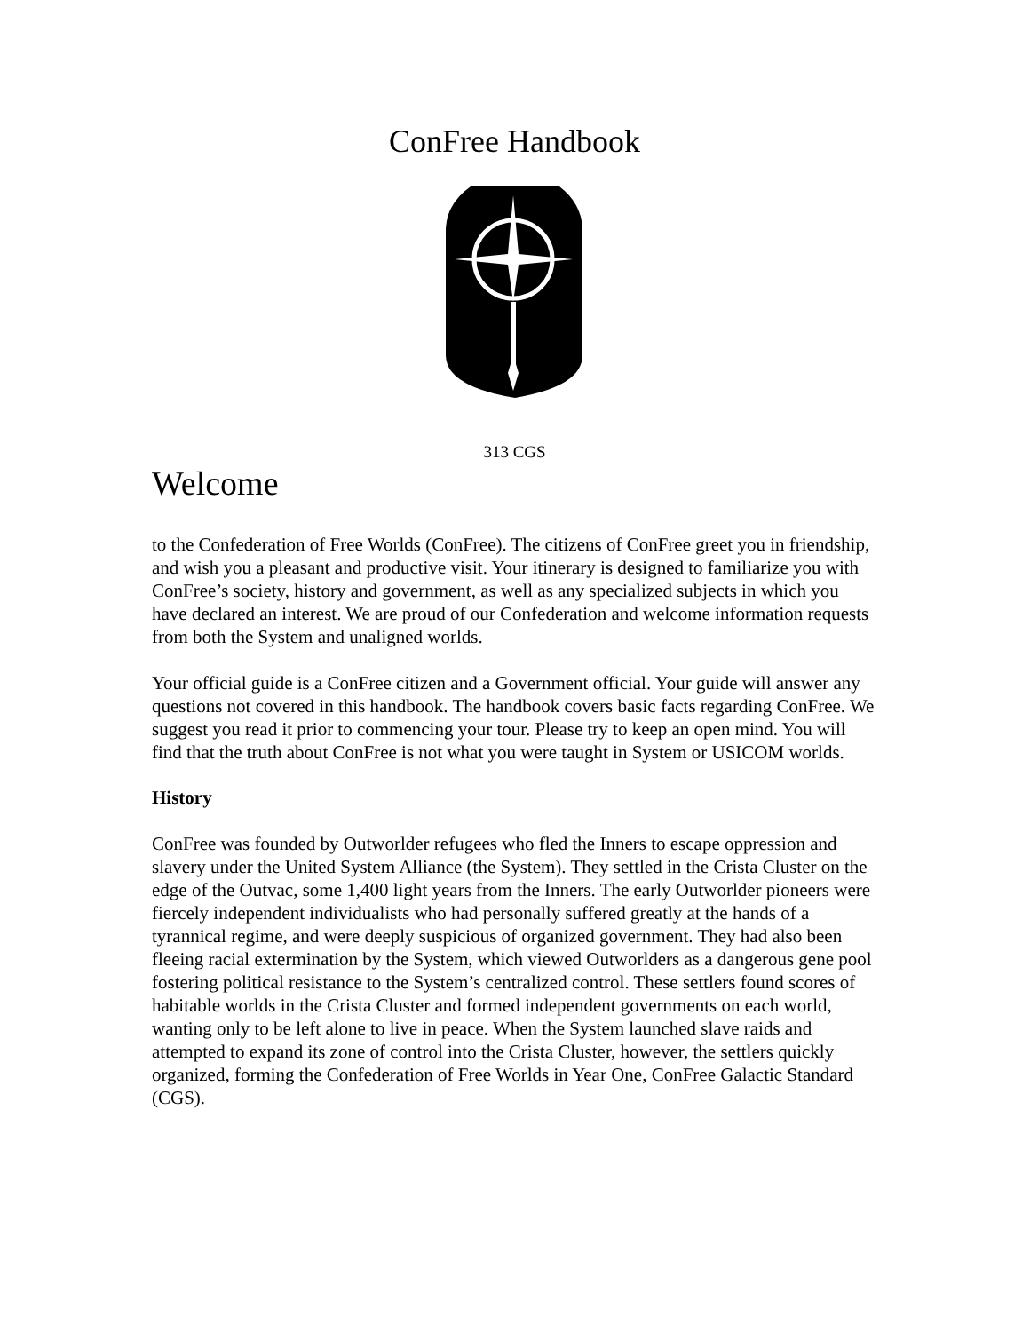ConFree Handbook
313 CGS
Welcome
to the Confederation of Free Worlds (ConFree). The citizens of ConFree greet you in friendship, and wish you a pleasant and productive visit. Your itinerary is designed to familiarize you with ConFree’s society, history and government, as well as any specialized subjects in which you have declared an interest. We are proud of our Confederation and welcome information requests from both the System and unaligned worlds.
Your official guide is a ConFree citizen and a Government official. Your guide will answer any questions not covered in this handbook. The handbook covers basic facts regarding ConFree. We suggest you read it prior to commencing your tour. Please try to keep an open mind. You will find that the truth about ConFree is not what you were taught in System or USICOM worlds.
History
ConFree was founded by Outworlder refugees who fled the Inners to escape oppression and slavery under the United System Alliance (the System). They settled in the Crista Cluster on the edge of the Outvac, some 1,400 light years from the Inners. The early Outworlder pioneers were fiercely independent individualists who had personally suffered greatly at the hands of a tyrannical regime, and were deeply suspicious of organized government. They had also been fleeing racial extermination by the System, which viewed Outworlders as a dangerous gene pool fostering political resistance to the System’s centralized control. These settlers found scores of habitable worlds in the Crista Cluster and formed independent governments on each world, wanting only to be left alone to live in peace. When the System launched slave raids and attempted to expand its zone of control into the Crista Cluster, however, the settlers quickly organized, forming the Confederation of Free Worlds in Year One, ConFree Galactic Standard (CGS).